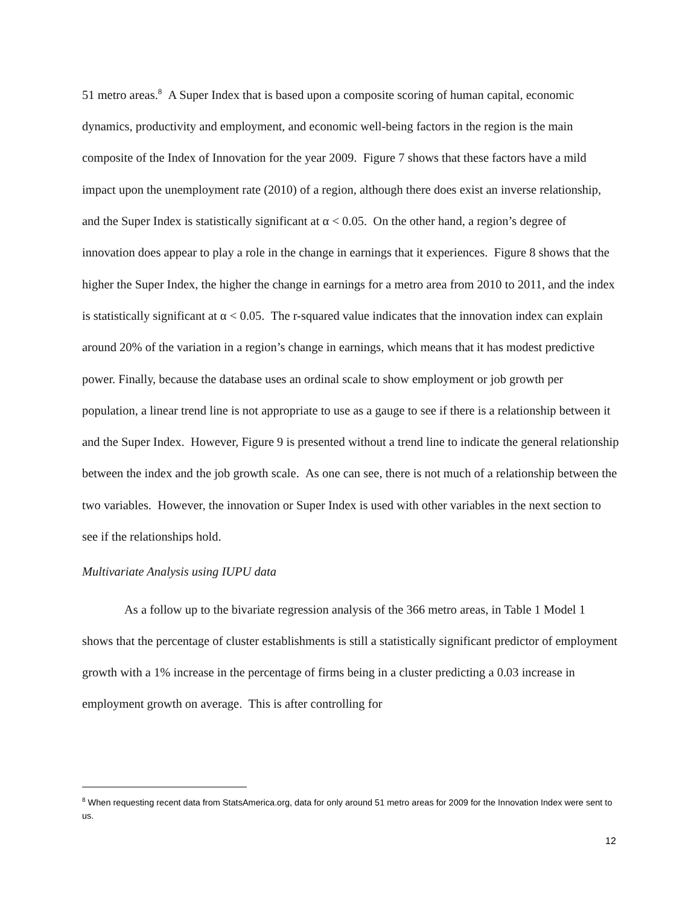51 metro areas.<sup>8</sup> A Super Index that is based upon a composite scoring of human capital, economic dynamics, productivity and employment, and economic well-being factors in the region is the main composite of the Index of Innovation for the year 2009. Figure 7 shows that these factors have a mild impact upon the unemployment rate (2010) of a region, although there does exist an inverse relationship, and the Super Index is statistically significant at α < 0.05. On the other hand, a region’s degree of innovation does appear to play a role in the change in earnings that it experiences. Figure 8 shows that the higher the Super Index, the higher the change in earnings for a metro area from 2010 to 2011, and the index is statistically significant at α < 0.05. The r-squared value indicates that the innovation index can explain around 20% of the variation in a region’s change in earnings, which means that it has modest predictive power. Finally, because the database uses an ordinal scale to show employment or job growth per population, a linear trend line is not appropriate to use as a gauge to see if there is a relationship between it and the Super Index. However, Figure 9 is presented without a trend line to indicate the general relationship between the index and the job growth scale. As one can see, there is not much of a relationship between the two variables. However, the innovation or Super Index is used with other variables in the next section to see if the relationships hold.
Multivariate Analysis using IUPU data
As a follow up to the bivariate regression analysis of the 366 metro areas, in Table 1 Model 1 shows that the percentage of cluster establishments is still a statistically significant predictor of employment growth with a 1% increase in the percentage of firms being in a cluster predicting a 0.03 increase in employment growth on average. This is after controlling for
<sup>8</sup> When requesting recent data from StatsAmerica.org, data for only around 51 metro areas for 2009 for the Innovation Index were sent to us.
12